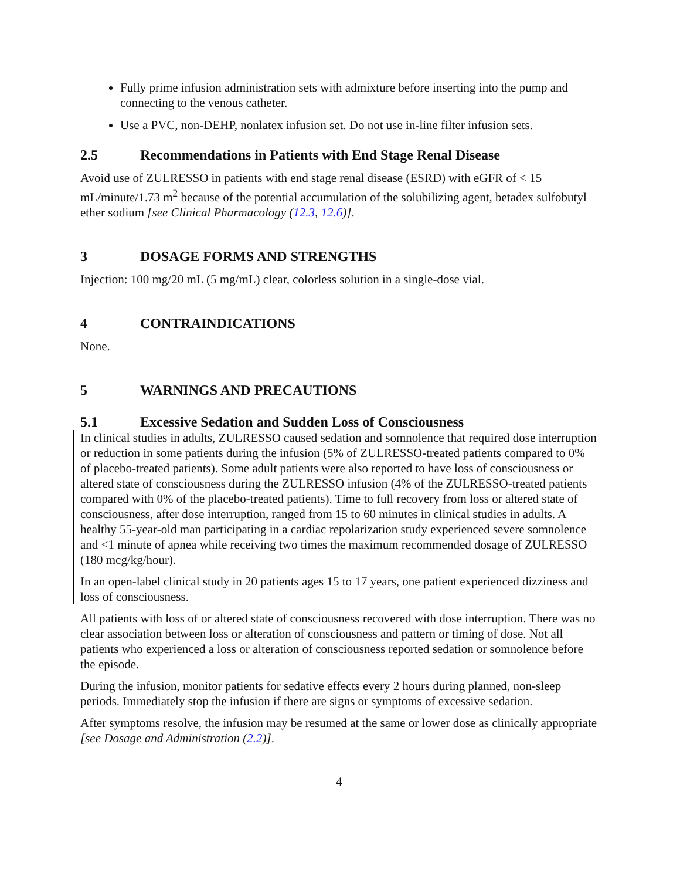Fully prime infusion administration sets with admixture before inserting into the pump and connecting to the venous catheter.
Use a PVC, non-DEHP, nonlatex infusion set. Do not use in-line filter infusion sets.
2.5 Recommendations in Patients with End Stage Renal Disease
Avoid use of ZULRESSO in patients with end stage renal disease (ESRD) with eGFR of < 15 mL/minute/1.73 m<sup>2</sup> because of the potential accumulation of the solubilizing agent, betadex sulfobutyl ether sodium [see Clinical Pharmacology (12.3, 12.6)].
3 DOSAGE FORMS AND STRENGTHS
Injection: 100 mg/20 mL (5 mg/mL) clear, colorless solution in a single-dose vial.
4 CONTRAINDICATIONS
None.
5 WARNINGS AND PRECAUTIONS
5.1 Excessive Sedation and Sudden Loss of Consciousness
In clinical studies in adults, ZULRESSO caused sedation and somnolence that required dose interruption or reduction in some patients during the infusion (5% of ZULRESSO-treated patients compared to 0% of placebo-treated patients). Some adult patients were also reported to have loss of consciousness or altered state of consciousness during the ZULRESSO infusion (4% of the ZULRESSO-treated patients compared with 0% of the placebo-treated patients). Time to full recovery from loss or altered state of consciousness, after dose interruption, ranged from 15 to 60 minutes in clinical studies in adults. A healthy 55-year-old man participating in a cardiac repolarization study experienced severe somnolence and <1 minute of apnea while receiving two times the maximum recommended dosage of ZULRESSO (180 mcg/kg/hour).
In an open-label clinical study in 20 patients ages 15 to 17 years, one patient experienced dizziness and loss of consciousness.
All patients with loss of or altered state of consciousness recovered with dose interruption. There was no clear association between loss or alteration of consciousness and pattern or timing of dose. Not all patients who experienced a loss or alteration of consciousness reported sedation or somnolence before the episode.
During the infusion, monitor patients for sedative effects every 2 hours during planned, non-sleep periods. Immediately stop the infusion if there are signs or symptoms of excessive sedation.
After symptoms resolve, the infusion may be resumed at the same or lower dose as clinically appropriate [see Dosage and Administration (2.2)].
4